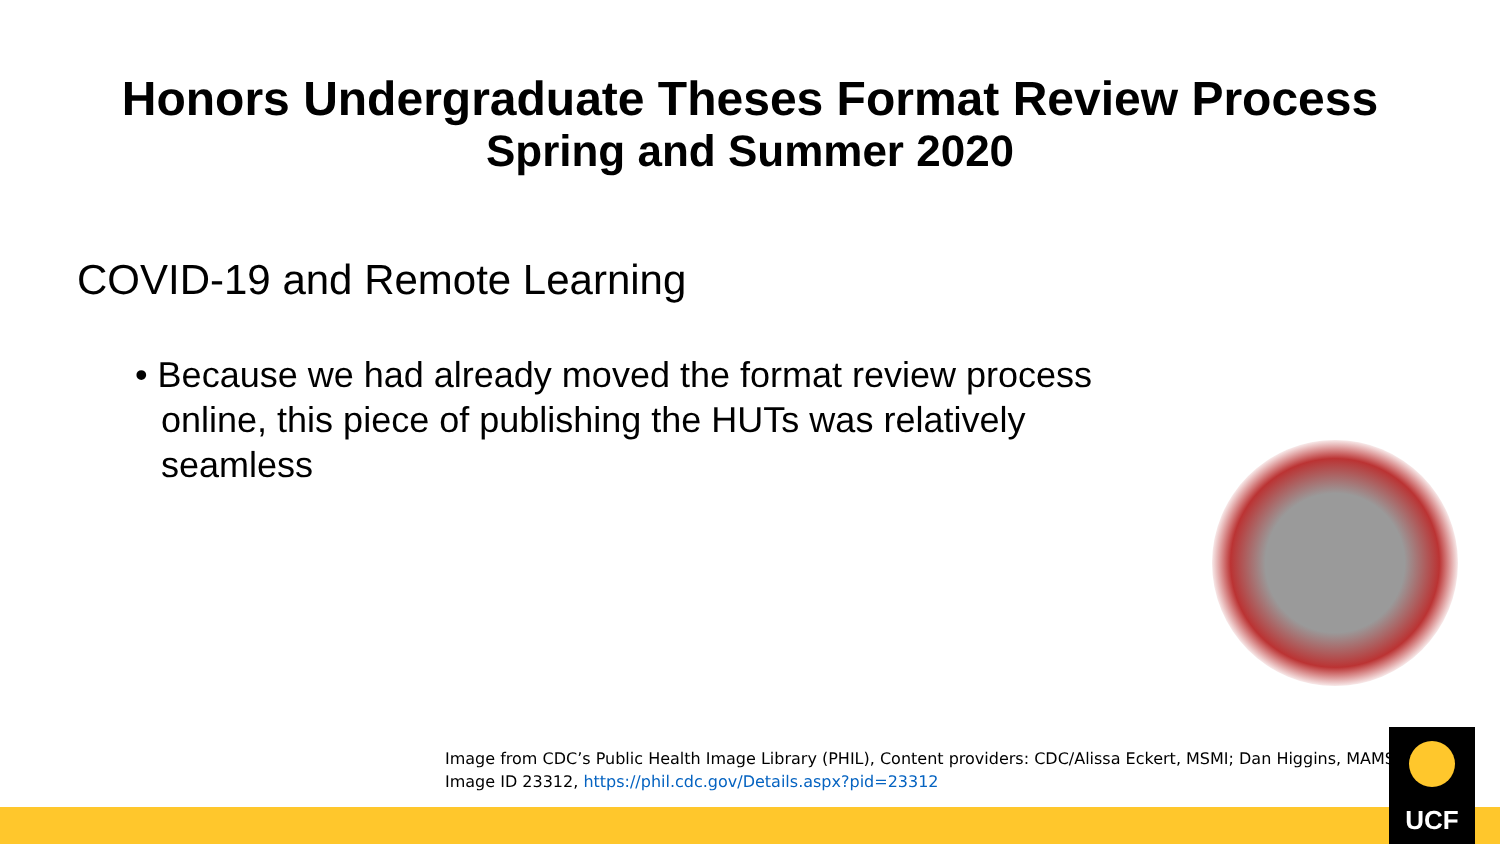Honors Undergraduate Theses Format Review Process
Spring and Summer 2020
COVID-19 and Remote Learning
• Because we had already moved the format review process online, this piece of publishing the HUTs was relatively seamless
Image from CDC’s Public Health Image Library (PHIL), Content providers: CDC/Alissa Eckert, MSMI; Dan Higgins, MAMS;
Image ID 23312, https://phil.cdc.gov/Details.aspx?pid=23312
UCF